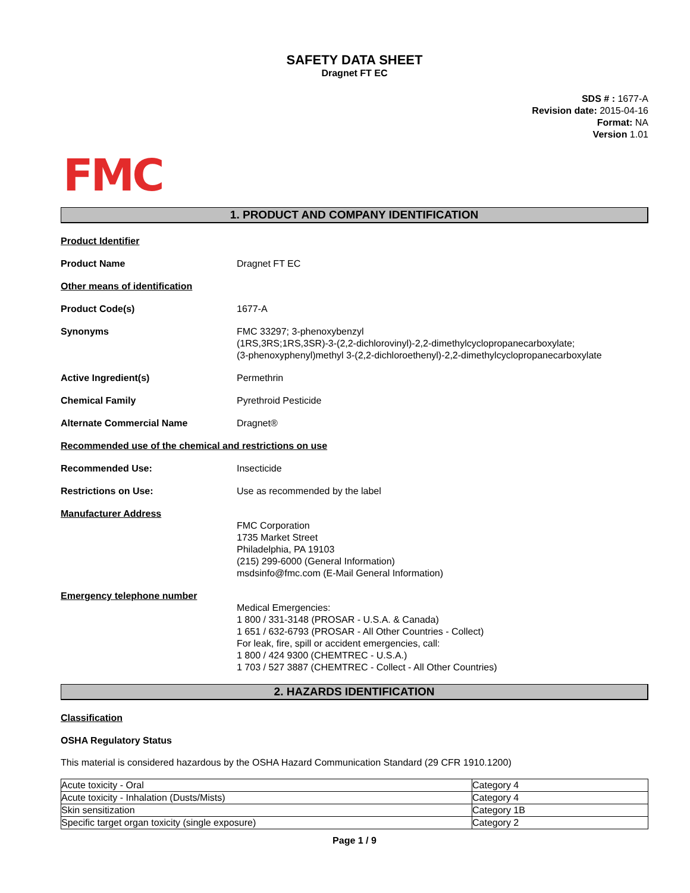SAFETY DATA SHEET
Dragnet FT EC
SDS # : 1677-A
Revision date: 2015-04-16
Format: NA
Version 1.01
FMC
1. PRODUCT AND COMPANY IDENTIFICATION
Product Identifier
Product Name Dragnet FT EC
Other means of identification
Product Code(s) 1677-A
Synonyms FMC 33297; 3-phenoxybenzyl
(1RS,3RS;1RS,3SR)-3-(2,2-dichlorovinyl)-2,2-dimethylcyclopropanecarboxylate;
(3-phenoxyphenyl)methyl 3-(2,2-dichloroethenyl)-2,2-dimethylcyclopropanecarboxylate
Active Ingredient(s) Permethrin
Chemical Family Pyrethroid Pesticide
Alternate Commercial Name Dragnet®
Recommended use of the chemical and restrictions on use
Recommended Use: Insecticide
Restrictions on Use: Use as recommended by the label
Manufacturer Address
FMC Corporation
1735 Market Street
Philadelphia, PA 19103
(215) 299-6000 (General Information)
msdsinfo@fmc.com (E-Mail General Information)
Emergency telephone number
Medical Emergencies:
1 800 / 331-3148 (PROSAR - U.S.A. & Canada)
1 651 / 632-6793 (PROSAR - All Other Countries - Collect)
For leak, fire, spill or accident emergencies, call:
1 800 / 424 9300 (CHEMTREC - U.S.A.)
1 703 / 527 3887 (CHEMTREC - Collect - All Other Countries)
2. HAZARDS IDENTIFICATION
Classification
OSHA Regulatory Status
This material is considered hazardous by the OSHA Hazard Communication Standard (29 CFR 1910.1200)
| Acute toxicity - Oral | Category 4 |
| Acute toxicity - Inhalation (Dusts/Mists) | Category 4 |
| Skin sensitization | Category 1B |
| Specific target organ toxicity (single exposure) | Category 2 |
Page 1 / 9